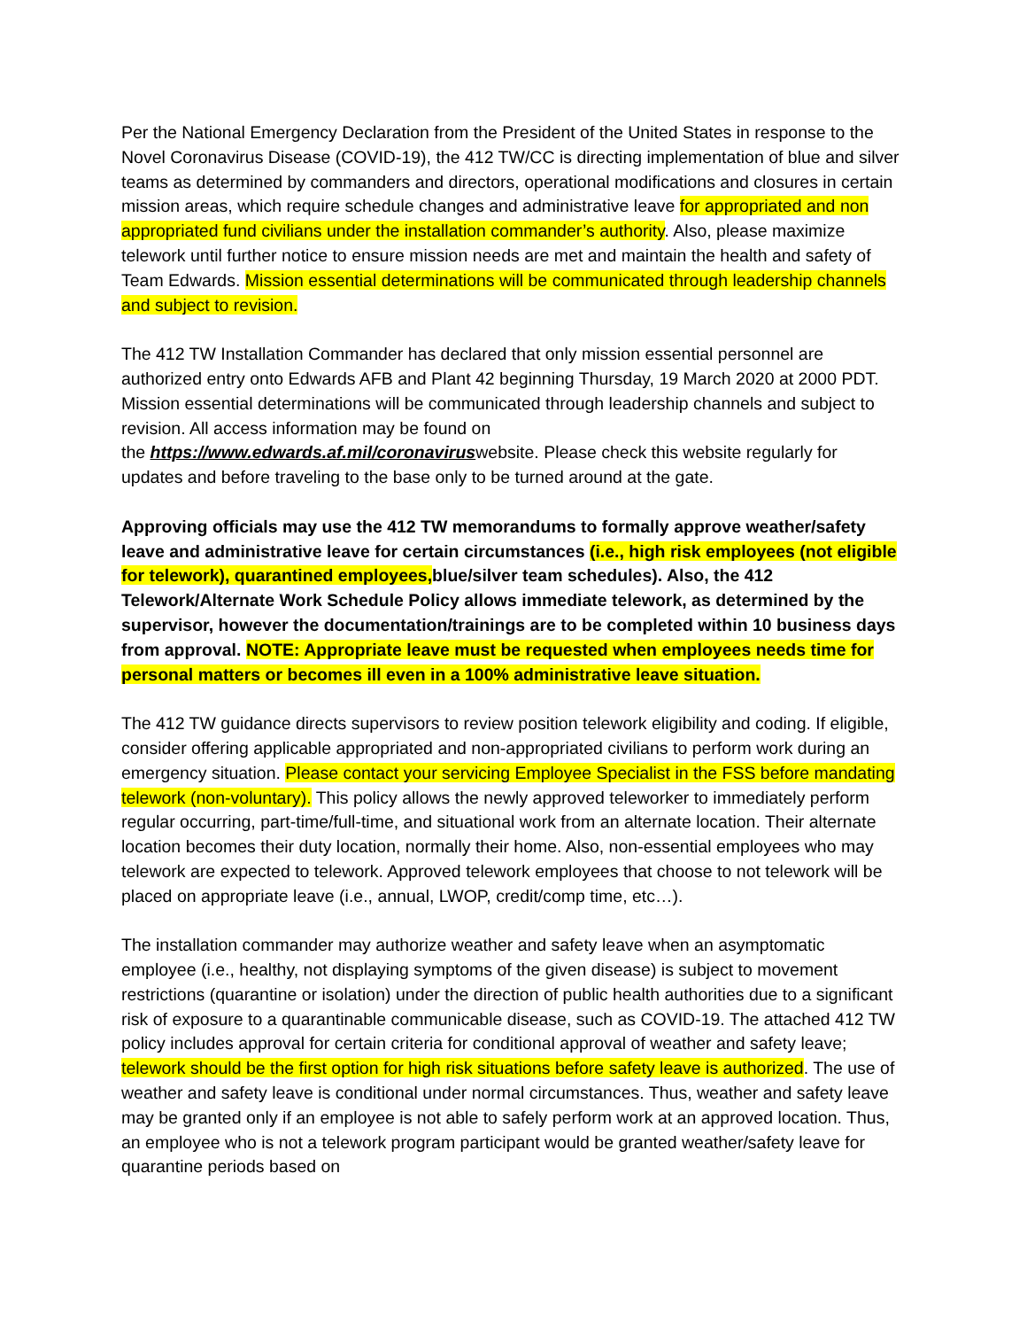Per the National Emergency Declaration from the President of the United States in response to the Novel Coronavirus Disease (COVID-19), the 412 TW/CC is directing implementation of blue and silver teams as determined by commanders and directors, operational modifications and closures in certain mission areas, which require schedule changes and administrative leave for appropriated and non appropriated fund civilians under the installation commander’s authority. Also, please maximize telework until further notice to ensure mission needs are met and maintain the health and safety of Team Edwards. Mission essential determinations will be communicated through leadership channels and subject to revision.
The 412 TW Installation Commander has declared that only mission essential personnel are authorized entry onto Edwards AFB and Plant 42 beginning Thursday, 19 March 2020 at 2000 PDT. Mission essential determinations will be communicated through leadership channels and subject to revision. All access information may be found on
the https://www.edwards.af.mil/coronaviruswebsite. Please check this website regularly for updates and before traveling to the base only to be turned around at the gate.
Approving officials may use the 412 TW memorandums to formally approve weather/safety leave and administrative leave for certain circumstances (i.e., high risk employees (not eligible for telework), quarantined employees, blue/silver team schedules). Also, the 412 Telework/Alternate Work Schedule Policy allows immediate telework, as determined by the supervisor, however the documentation/trainings are to be completed within 10 business days from approval. NOTE: Appropriate leave must be requested when employees needs time for personal matters or becomes ill even in a 100% administrative leave situation.
The 412 TW guidance directs supervisors to review position telework eligibility and coding. If eligible, consider offering applicable appropriated and non-appropriated civilians to perform work during an emergency situation. Please contact your servicing Employee Specialist in the FSS before mandating telework (non-voluntary). This policy allows the newly approved teleworker to immediately perform regular occurring, part-time/full-time, and situational work from an alternate location. Their alternate location becomes their duty location, normally their home. Also, non-essential employees who may telework are expected to telework. Approved telework employees that choose to not telework will be placed on appropriate leave (i.e., annual, LWOP, credit/comp time, etc…).
The installation commander may authorize weather and safety leave when an asymptomatic employee (i.e., healthy, not displaying symptoms of the given disease) is subject to movement restrictions (quarantine or isolation) under the direction of public health authorities due to a significant risk of exposure to a quarantinable communicable disease, such as COVID-19. The attached 412 TW policy includes approval for certain criteria for conditional approval of weather and safety leave; telework should be the first option for high risk situations before safety leave is authorized. The use of weather and safety leave is conditional under normal circumstances. Thus, weather and safety leave may be granted only if an employee is not able to safely perform work at an approved location. Thus, an employee who is not a telework program participant would be granted weather/safety leave for quarantine periods based on